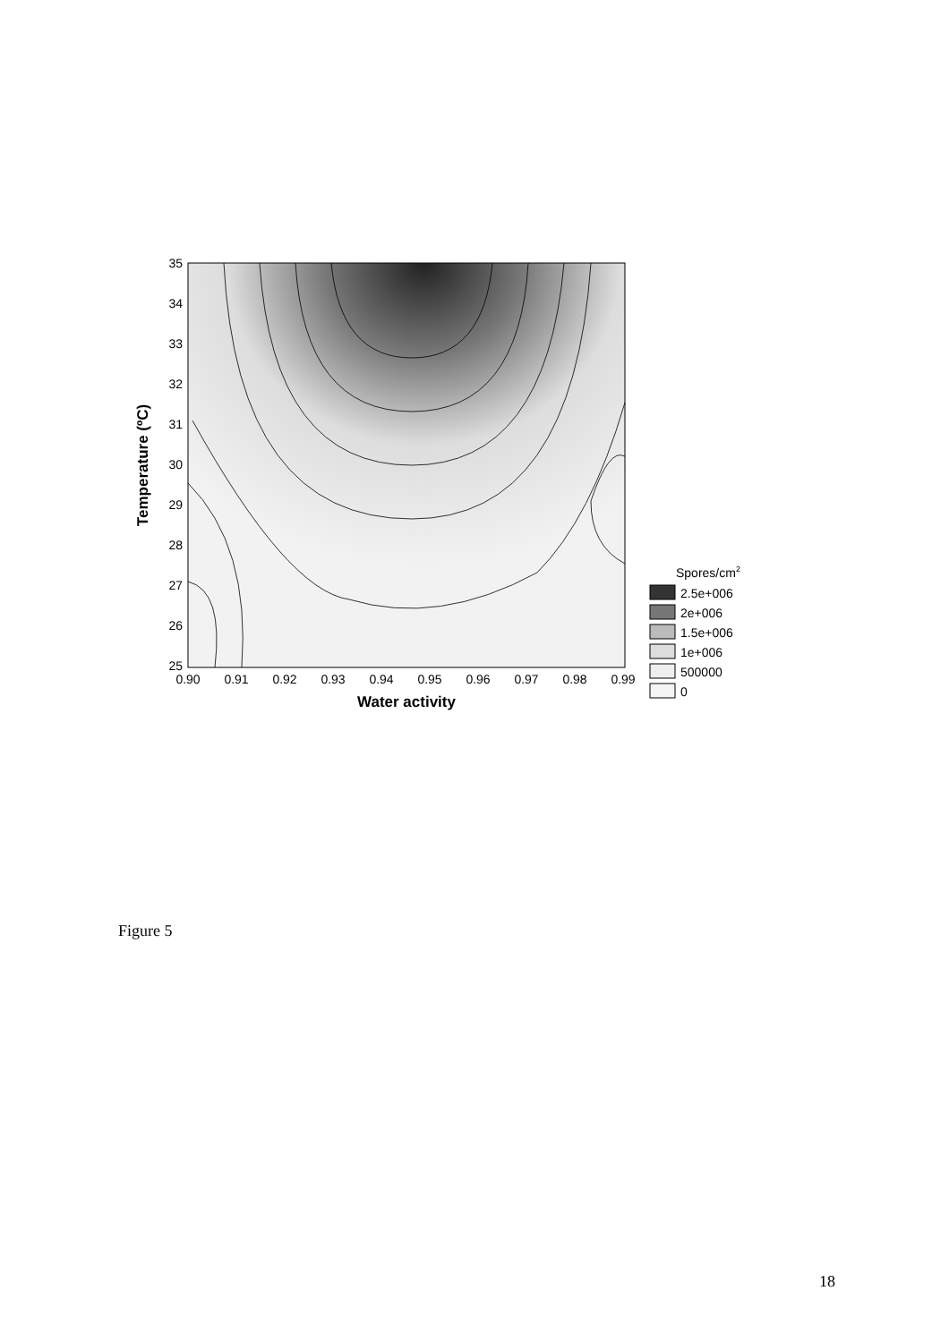35
34
33
32
31
30
29
28
27
26
25
0.90
0.91
0.92
0.93
0.94
0.95
0.96
0.97
0.98
0.99
Water activity
Temperature (ºC)
Spores/cm2
2.5e+006
2e+006
1.5e+006
1e+006
500000
0
Figure 5
18